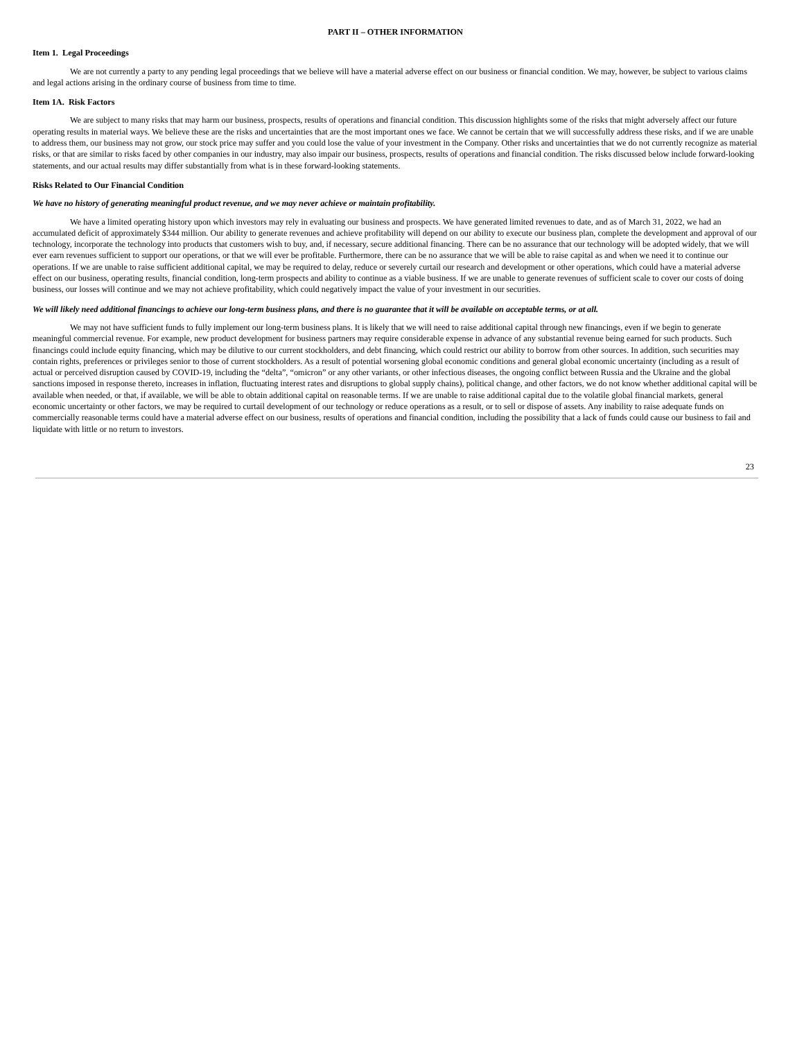PART II – OTHER INFORMATION
Item 1. Legal Proceedings
We are not currently a party to any pending legal proceedings that we believe will have a material adverse effect on our business or financial condition. We may, however, be subject to various claims and legal actions arising in the ordinary course of business from time to time.
Item 1A. Risk Factors
We are subject to many risks that may harm our business, prospects, results of operations and financial condition. This discussion highlights some of the risks that might adversely affect our future operating results in material ways. We believe these are the risks and uncertainties that are the most important ones we face. We cannot be certain that we will successfully address these risks, and if we are unable to address them, our business may not grow, our stock price may suffer and you could lose the value of your investment in the Company. Other risks and uncertainties that we do not currently recognize as material risks, or that are similar to risks faced by other companies in our industry, may also impair our business, prospects, results of operations and financial condition. The risks discussed below include forward-looking statements, and our actual results may differ substantially from what is in these forward-looking statements.
Risks Related to Our Financial Condition
We have no history of generating meaningful product revenue, and we may never achieve or maintain profitability.
We have a limited operating history upon which investors may rely in evaluating our business and prospects. We have generated limited revenues to date, and as of March 31, 2022, we had an accumulated deficit of approximately $344 million. Our ability to generate revenues and achieve profitability will depend on our ability to execute our business plan, complete the development and approval of our technology, incorporate the technology into products that customers wish to buy, and, if necessary, secure additional financing. There can be no assurance that our technology will be adopted widely, that we will ever earn revenues sufficient to support our operations, or that we will ever be profitable. Furthermore, there can be no assurance that we will be able to raise capital as and when we need it to continue our operations. If we are unable to raise sufficient additional capital, we may be required to delay, reduce or severely curtail our research and development or other operations, which could have a material adverse effect on our business, operating results, financial condition, long-term prospects and ability to continue as a viable business. If we are unable to generate revenues of sufficient scale to cover our costs of doing business, our losses will continue and we may not achieve profitability, which could negatively impact the value of your investment in our securities.
We will likely need additional financings to achieve our long-term business plans, and there is no guarantee that it will be available on acceptable terms, or at all.
We may not have sufficient funds to fully implement our long-term business plans. It is likely that we will need to raise additional capital through new financings, even if we begin to generate meaningful commercial revenue. For example, new product development for business partners may require considerable expense in advance of any substantial revenue being earned for such products. Such financings could include equity financing, which may be dilutive to our current stockholders, and debt financing, which could restrict our ability to borrow from other sources. In addition, such securities may contain rights, preferences or privileges senior to those of current stockholders. As a result of potential worsening global economic conditions and general global economic uncertainty (including as a result of actual or perceived disruption caused by COVID-19, including the “delta”, “omicron” or any other variants, or other infectious diseases, the ongoing conflict between Russia and the Ukraine and the global sanctions imposed in response thereto, increases in inflation, fluctuating interest rates and disruptions to global supply chains), political change, and other factors, we do not know whether additional capital will be available when needed, or that, if available, we will be able to obtain additional capital on reasonable terms. If we are unable to raise additional capital due to the volatile global financial markets, general economic uncertainty or other factors, we may be required to curtail development of our technology or reduce operations as a result, or to sell or dispose of assets. Any inability to raise adequate funds on commercially reasonable terms could have a material adverse effect on our business, results of operations and financial condition, including the possibility that a lack of funds could cause our business to fail and liquidate with little or no return to investors.
23